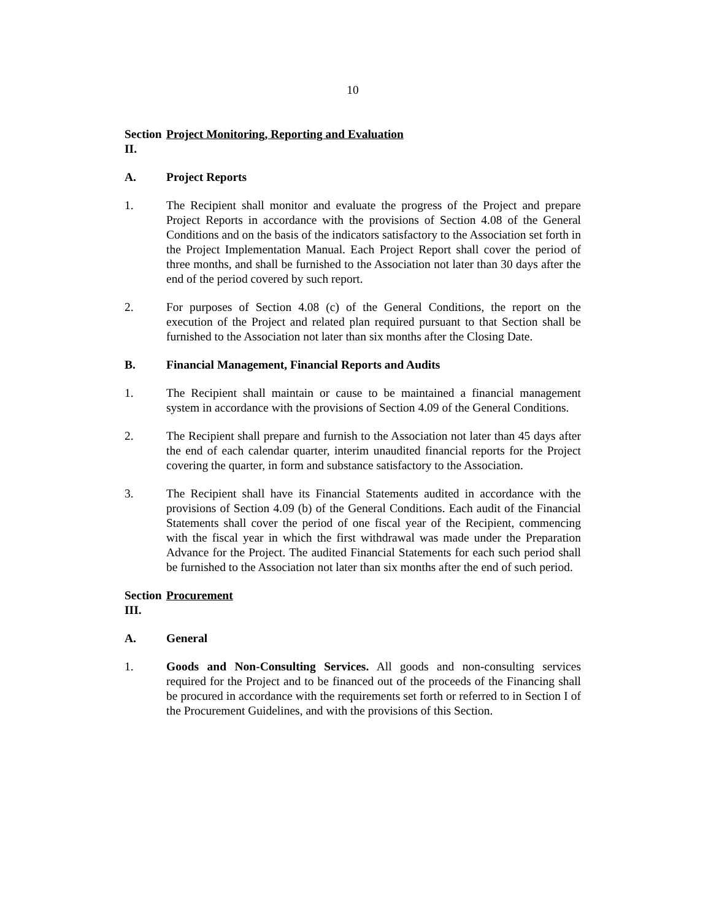10
Section II. Project Monitoring, Reporting and Evaluation
A. Project Reports
1. The Recipient shall monitor and evaluate the progress of the Project and prepare Project Reports in accordance with the provisions of Section 4.08 of the General Conditions and on the basis of the indicators satisfactory to the Association set forth in the Project Implementation Manual. Each Project Report shall cover the period of three months, and shall be furnished to the Association not later than 30 days after the end of the period covered by such report.
2. For purposes of Section 4.08 (c) of the General Conditions, the report on the execution of the Project and related plan required pursuant to that Section shall be furnished to the Association not later than six months after the Closing Date.
B. Financial Management, Financial Reports and Audits
1. The Recipient shall maintain or cause to be maintained a financial management system in accordance with the provisions of Section 4.09 of the General Conditions.
2. The Recipient shall prepare and furnish to the Association not later than 45 days after the end of each calendar quarter, interim unaudited financial reports for the Project covering the quarter, in form and substance satisfactory to the Association.
3. The Recipient shall have its Financial Statements audited in accordance with the provisions of Section 4.09 (b) of the General Conditions. Each audit of the Financial Statements shall cover the period of one fiscal year of the Recipient, commencing with the fiscal year in which the first withdrawal was made under the Preparation Advance for the Project. The audited Financial Statements for each such period shall be furnished to the Association not later than six months after the end of such period.
Section III. Procurement
A. General
1. Goods and Non-Consulting Services. All goods and non-consulting services required for the Project and to be financed out of the proceeds of the Financing shall be procured in accordance with the requirements set forth or referred to in Section I of the Procurement Guidelines, and with the provisions of this Section.